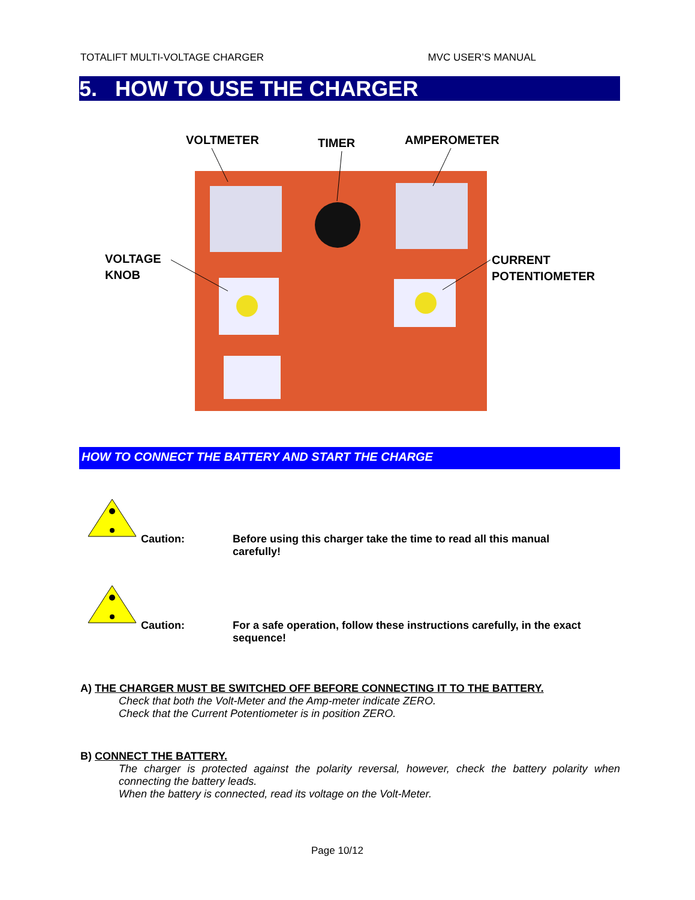TOTALIFT MULTI-VOLTAGE CHARGER MVC USER’S MANUAL
5. HOW TO USE THE CHARGER
VOLTMETER
TIMER
AMPEROMETER
VOLTAGE
KNOB
CURRENT
POTENTIOMETER
HOW TO CONNECT THE BATTERY AND START THE CHARGE
Caution: Before using this charger take the time to read all this manual carefully!
Caution: For a safe operation, follow these instructions carefully, in the exact sequence!
A) THE CHARGER MUST BE SWITCHED OFF BEFORE CONNECTING IT TO THE BATTERY.
Check that both the Volt-Meter and the Amp-meter indicate ZERO.
Check that the Current Potentiometer is in position ZERO.
B) CONNECT THE BATTERY.
The charger is protected against the polarity reversal, however, check the battery polarity when connecting the battery leads.
When the battery is connected, read its voltage on the Volt-Meter.
Page 10/12